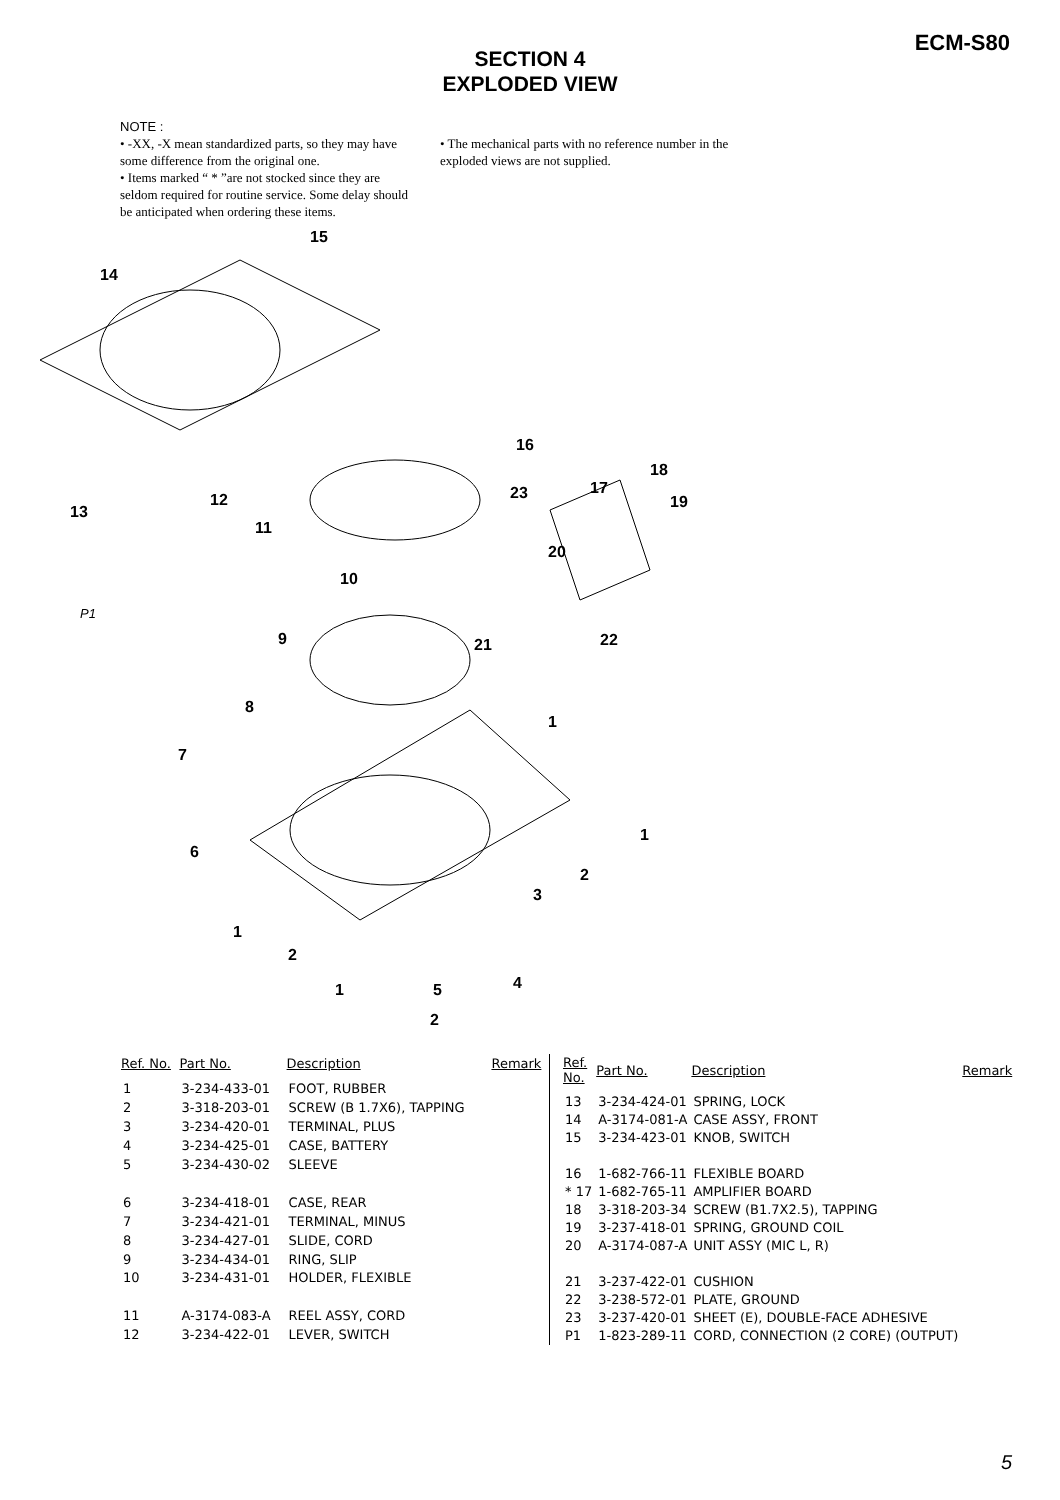ECM-S80
SECTION 4
EXPLODED VIEW
NOTE :
• -XX, -X mean standardized parts, so they may have some difference from the original one.
• Items marked “ * ”are not stocked since they are seldom required for routine service. Some delay should be anticipated when ordering these items.
• The mechanical parts with no reference number in the exploded views are not supplied.
14
15
16
18
17
23
19
12
13
11
20
10
P1
9
21
22
8
1
7
1
6
2
3
1
2
4
1
5
2
| Ref. No. | Part No. | Description | Remark |
| --- | --- | --- | --- |
| 1 | 3-234-433-01 | FOOT, RUBBER | |
| 2 | 3-318-203-01 | SCREW (B 1.7X6), TAPPING | |
| 3 | 3-234-420-01 | TERMINAL, PLUS | |
| 4 | 3-234-425-01 | CASE, BATTERY | |
| 5 | 3-234-430-02 | SLEEVE | |
| 6 | 3-234-418-01 | CASE, REAR | |
| 7 | 3-234-421-01 | TERMINAL, MINUS | |
| 8 | 3-234-427-01 | SLIDE, CORD | |
| 9 | 3-234-434-01 | RING, SLIP | |
| 10 | 3-234-431-01 | HOLDER, FLEXIBLE | |
| 11 | A-3174-083-A | REEL ASSY, CORD | |
| 12 | 3-234-422-01 | LEVER, SWITCH | |
| Ref. No. | Part No. | Description | Remark |
| --- | --- | --- | --- |
| 13 | 3-234-424-01 | SPRING, LOCK | |
| 14 | A-3174-081-A | CASE ASSY, FRONT | |
| 15 | 3-234-423-01 | KNOB, SWITCH | |
| 16 | 1-682-766-11 | FLEXIBLE BOARD | |
| * 17 | 1-682-765-11 | AMPLIFIER BOARD | |
| 18 | 3-318-203-34 | SCREW (B1.7X2.5), TAPPING | |
| 19 | 3-237-418-01 | SPRING, GROUND COIL | |
| 20 | A-3174-087-A | UNIT ASSY (MIC L, R) | |
| 21 | 3-237-422-01 | CUSHION | |
| 22 | 3-238-572-01 | PLATE, GROUND | |
| 23 | 3-237-420-01 | SHEET (E), DOUBLE-FACE ADHESIVE | |
| P1 | 1-823-289-11 | CORD, CONNECTION (2 CORE) (OUTPUT) | |
5